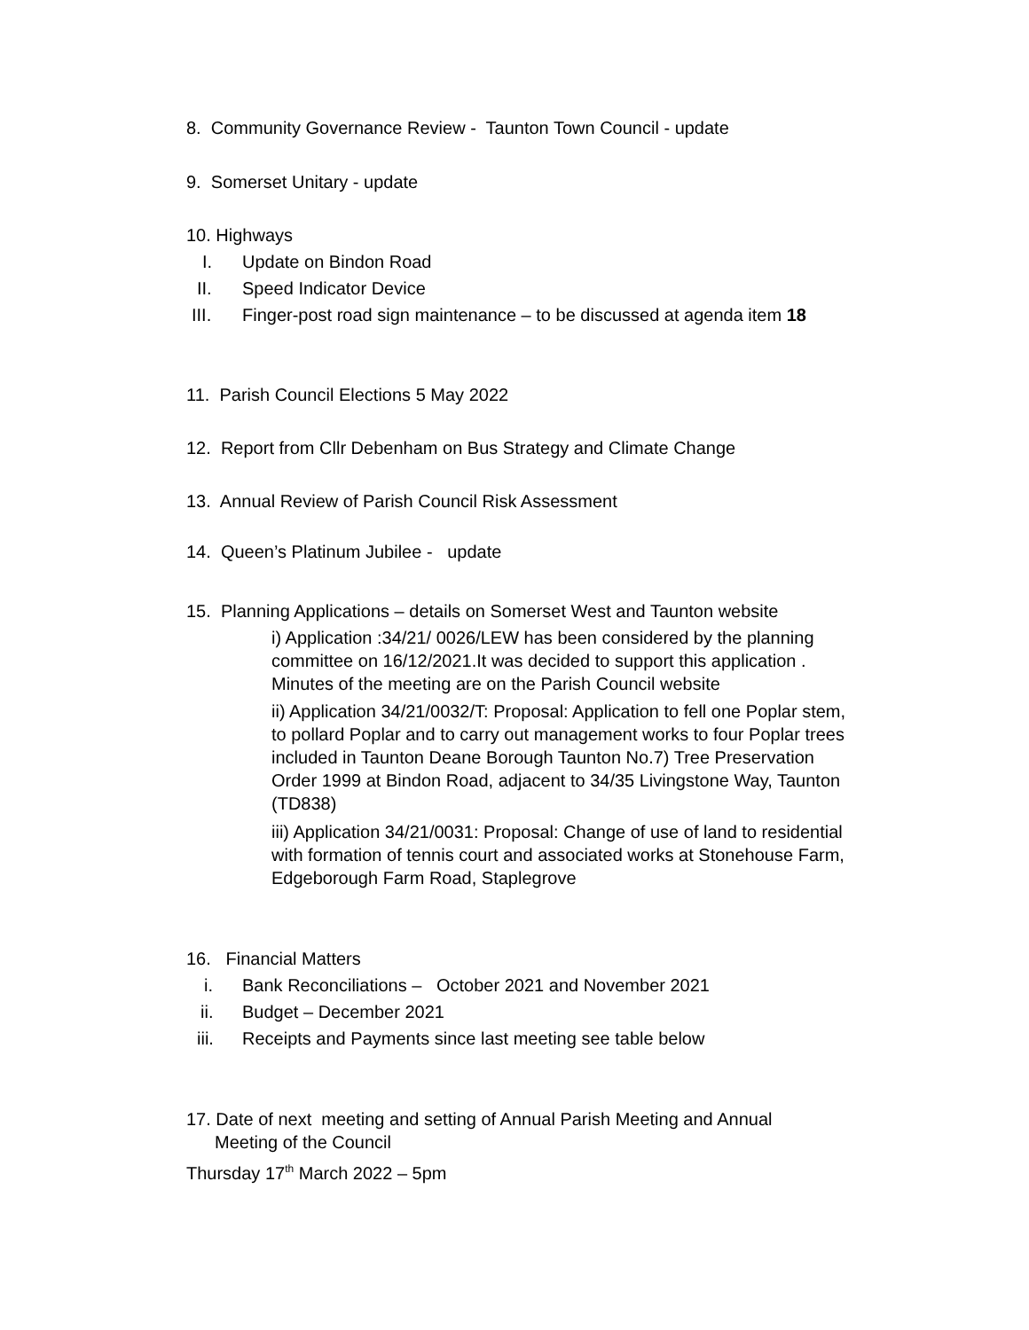8. Community Governance Review - Taunton Town Council - update
9. Somerset Unitary - update
10. Highways
I. Update on Bindon Road
II. Speed Indicator Device
III. Finger-post road sign maintenance – to be discussed at agenda item 18
11. Parish Council Elections 5 May 2022
12. Report from Cllr Debenham on Bus Strategy and Climate Change
13. Annual Review of Parish Council Risk Assessment
14. Queen’s Platinum Jubilee - update
15. Planning Applications – details on Somerset West and Taunton website
i) Application :34/21/ 0026/LEW has been considered by the planning committee on 16/12/2021.It was decided to support this application . Minutes of the meeting are on the Parish Council website
ii) Application 34/21/0032/T: Proposal: Application to fell one Poplar stem, to pollard Poplar and to carry out management works to four Poplar trees included in Taunton Deane Borough Taunton No.7) Tree Preservation Order 1999 at Bindon Road, adjacent to 34/35 Livingstone Way, Taunton (TD838)
iii) Application 34/21/0031: Proposal: Change of use of land to residential with formation of tennis court and associated works at Stonehouse Farm, Edgeborough Farm Road, Staplegrove
16. Financial Matters
i. Bank Reconciliations – October 2021 and November 2021
ii. Budget – December 2021
iii. Receipts and Payments since last meeting see table below
17. Date of next meeting and setting of Annual Parish Meeting and Annual
Meeting of the Council
Thursday 17<sup>th</sup> March 2022 – 5pm